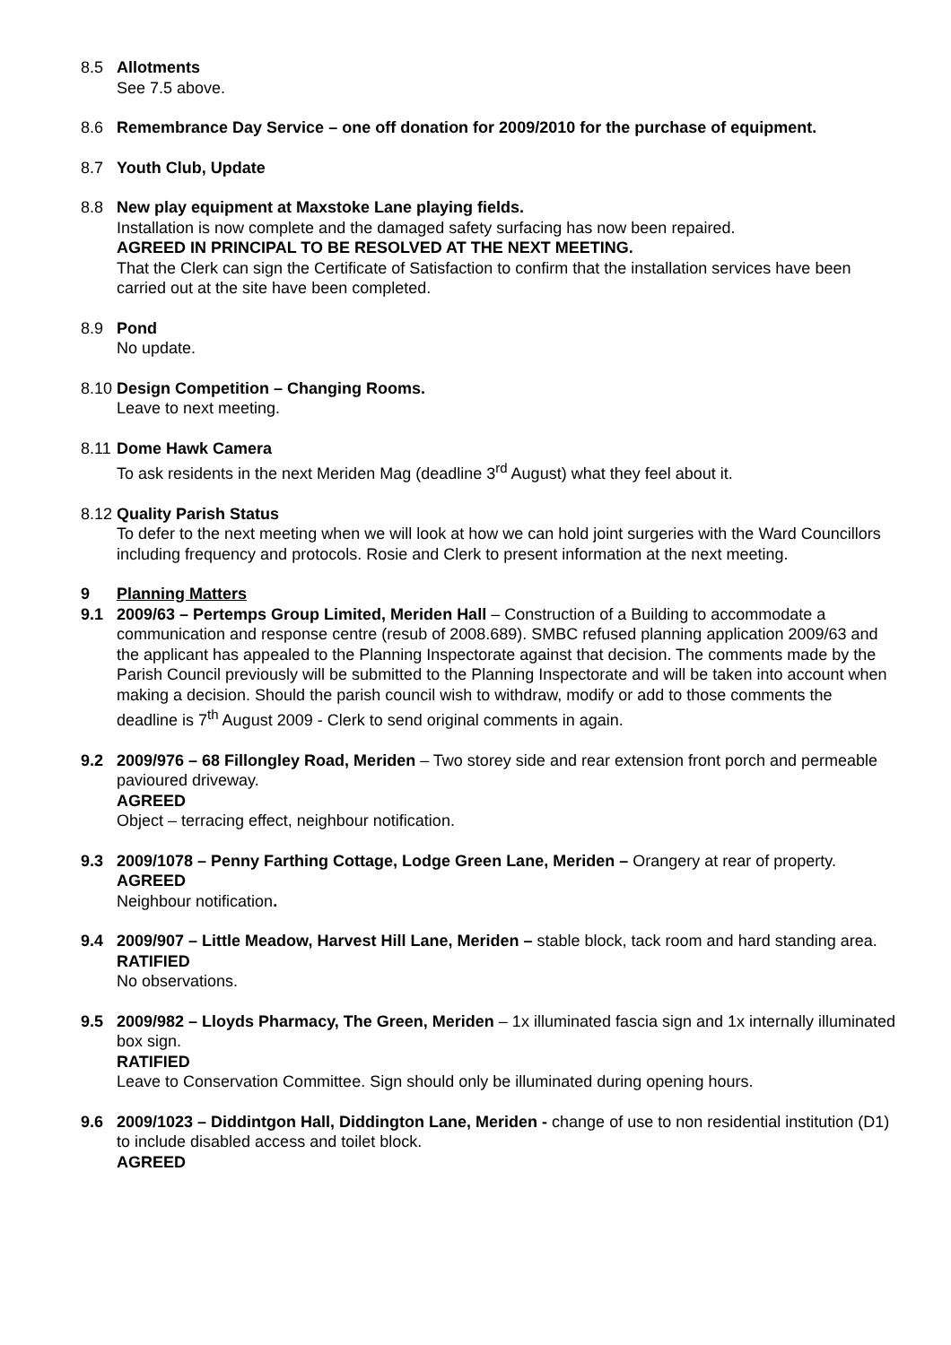8.5 Allotments
See 7.5 above.
8.6 Remembrance Day Service – one off donation for 2009/2010 for the purchase of equipment.
8.7 Youth Club, Update
8.8 New play equipment at Maxstoke Lane playing fields.
Installation is now complete and the damaged safety surfacing has now been repaired.
AGREED IN PRINCIPAL TO BE RESOLVED AT THE NEXT MEETING.
That the Clerk can sign the Certificate of Satisfaction to confirm that the installation services have been carried out at the site have been completed.
8.9 Pond
No update.
8.10
Design Competition – Changing Rooms.
Leave to next meeting.
8.11
Dome Hawk Camera
To ask residents in the next Meriden Mag (deadline 3<sup>rd</sup> August) what they feel about it.
8.12
Quality Parish Status
To defer to the next meeting when we will look at how we can hold joint surgeries with the Ward Councillors including frequency and protocols. Rosie and Clerk to present information at the next meeting.
9 Planning Matters
9.1 2009/63 – Pertemps Group Limited, Meriden Hall – Construction of a Building to accommodate a communication and response centre (resub of 2008.689). SMBC refused planning application 2009/63 and the applicant has appealed to the Planning Inspectorate against that decision. The comments made by the Parish Council previously will be submitted to the Planning Inspectorate and will be taken into account when making a decision. Should the parish council wish to withdraw, modify or add to those comments the deadline is 7<sup>th</sup> August 2009 - Clerk to send original comments in again.
9.2 2009/976 – 68 Fillongley Road, Meriden – Two storey side and rear extension front porch and permeable pavioured driveway.
AGREED
Object – terracing effect, neighbour notification.
9.3 2009/1078 – Penny Farthing Cottage, Lodge Green Lane, Meriden – Orangery at rear of property.
AGREED
Neighbour notification.
9.4 2009/907 – Little Meadow, Harvest Hill Lane, Meriden – stable block, tack room and hard standing area.
RATIFIED
No observations.
9.5 2009/982 – Lloyds Pharmacy, The Green, Meriden – 1x illuminated fascia sign and 1x internally illuminated box sign.
RATIFIED
Leave to Conservation Committee. Sign should only be illuminated during opening hours.
9.6 2009/1023 – Diddintgon Hall, Diddington Lane, Meriden - change of use to non residential institution (D1) to include disabled access and toilet block.
AGREED